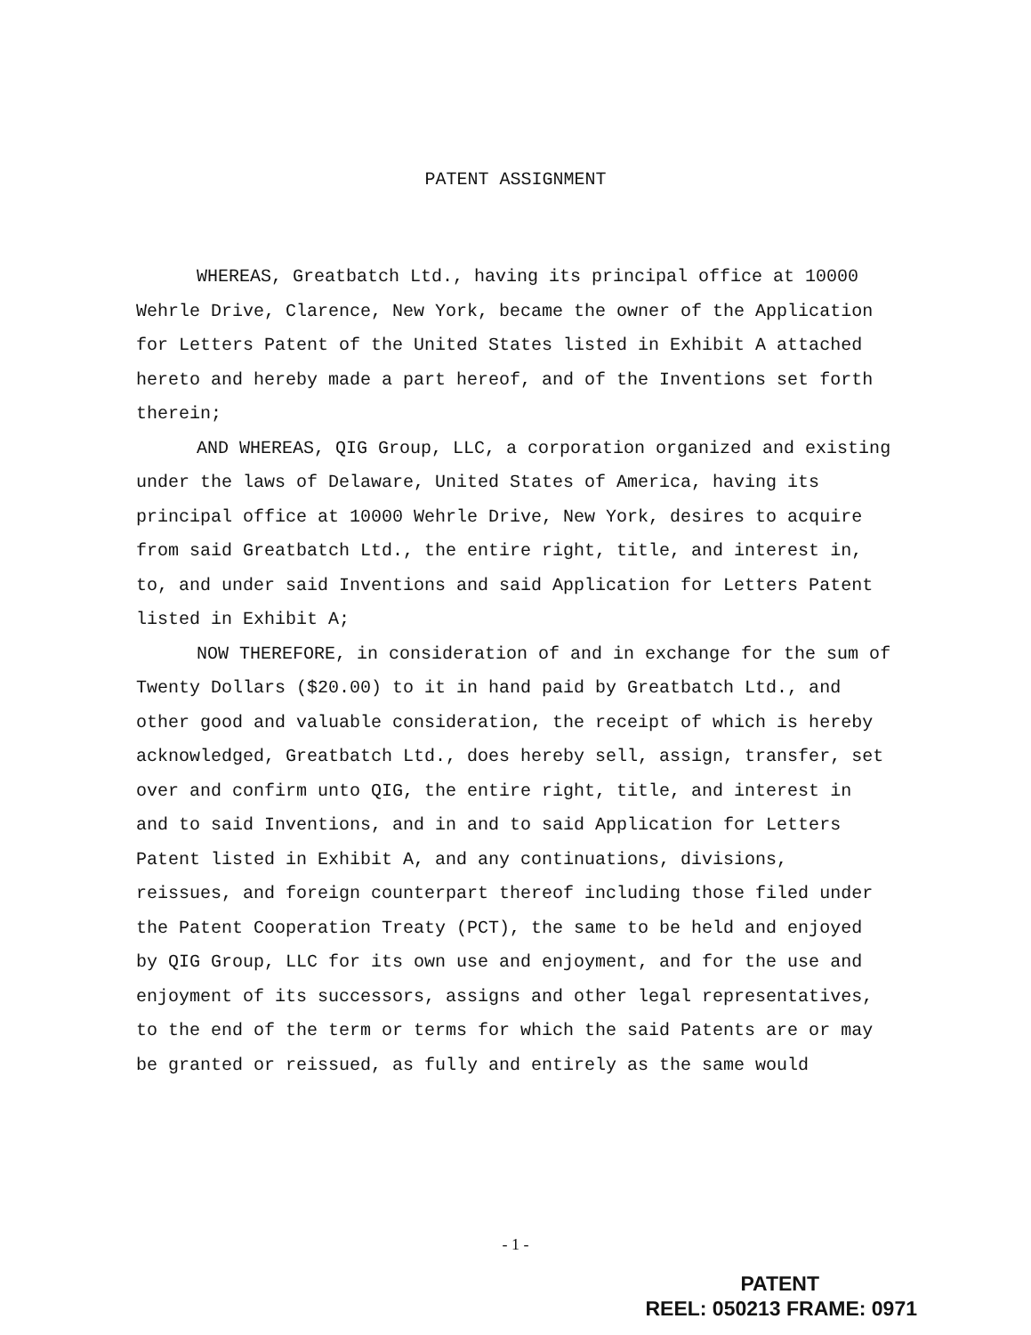PATENT ASSIGNMENT
WHEREAS, Greatbatch Ltd., having its principal office at 10000 Wehrle Drive, Clarence, New York, became the owner of the Application for Letters Patent of the United States listed in Exhibit A attached hereto and hereby made a part hereof, and of the Inventions set forth therein;
AND WHEREAS, QIG Group, LLC, a corporation organized and existing under the laws of Delaware, United States of America, having its principal office at 10000 Wehrle Drive, New York, desires to acquire from said Greatbatch Ltd., the entire right, title, and interest in, to, and under said Inventions and said Application for Letters Patent listed in Exhibit A;
NOW THEREFORE, in consideration of and in exchange for the sum of Twenty Dollars ($20.00) to it in hand paid by Greatbatch Ltd., and other good and valuable consideration, the receipt of which is hereby acknowledged, Greatbatch Ltd., does hereby sell, assign, transfer, set over and confirm unto QIG, the entire right, title, and interest in and to said Inventions, and in and to said Application for Letters Patent listed in Exhibit A, and any continuations, divisions, reissues, and foreign counterpart thereof including those filed under the Patent Cooperation Treaty (PCT), the same to be held and enjoyed by QIG Group, LLC for its own use and enjoyment, and for the use and enjoyment of its successors, assigns and other legal representatives, to the end of the term or terms for which the said Patents are or may be granted or reissued, as fully and entirely as the same would
- 1 -
PATENT
REEL: 050213 FRAME: 0971